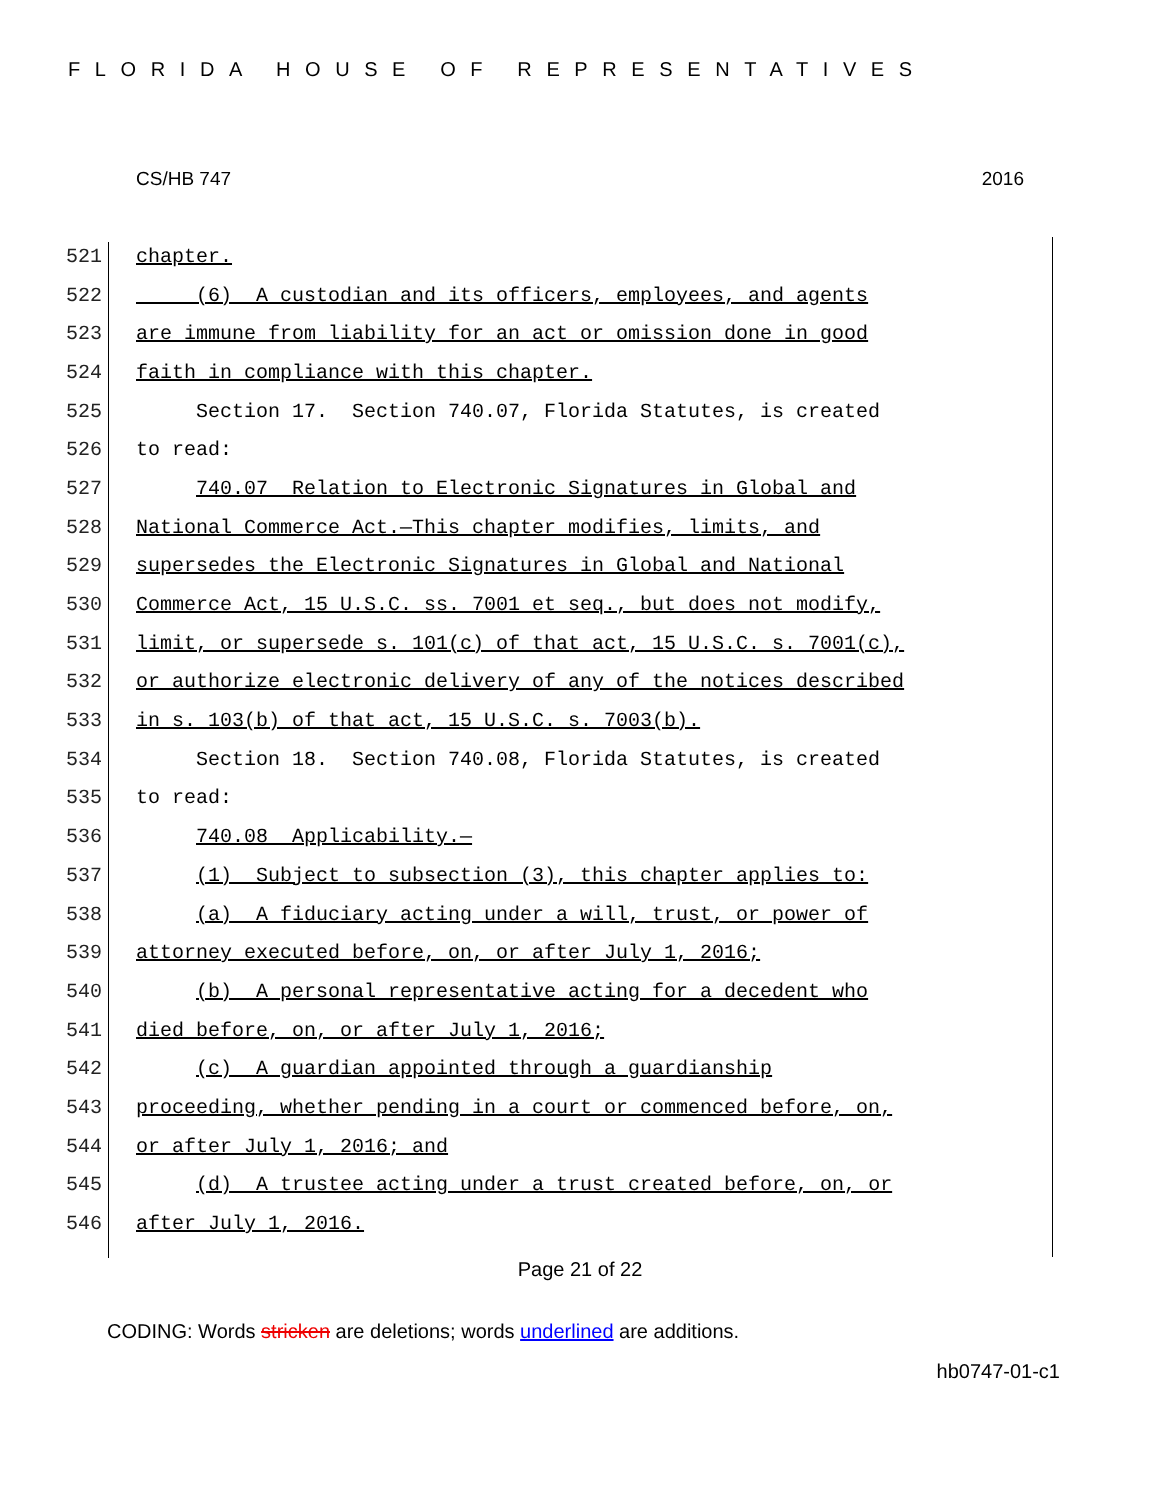FLORIDA HOUSE OF REPRESENTATIVES
CS/HB 747 2016
521 chapter.
522 (6) A custodian and its officers, employees, and agents
523 are immune from liability for an act or omission done in good
524 faith in compliance with this chapter.
525 Section 17. Section 740.07, Florida Statutes, is created
526 to read:
527 740.07 Relation to Electronic Signatures in Global and
528 National Commerce Act.—This chapter modifies, limits, and
529 supersedes the Electronic Signatures in Global and National
530 Commerce Act, 15 U.S.C. ss. 7001 et seq., but does not modify,
531 limit, or supersede s. 101(c) of that act, 15 U.S.C. s. 7001(c),
532 or authorize electronic delivery of any of the notices described
533 in s. 103(b) of that act, 15 U.S.C. s. 7003(b).
534 Section 18. Section 740.08, Florida Statutes, is created
535 to read:
536 740.08 Applicability.—
537 (1) Subject to subsection (3), this chapter applies to:
538 (a) A fiduciary acting under a will, trust, or power of
539 attorney executed before, on, or after July 1, 2016;
540 (b) A personal representative acting for a decedent who
541 died before, on, or after July 1, 2016;
542 (c) A guardian appointed through a guardianship
543 proceeding, whether pending in a court or commenced before, on,
544 or after July 1, 2016; and
545 (d) A trustee acting under a trust created before, on, or
546 after July 1, 2016.
Page 21 of 22
CODING: Words stricken are deletions; words underlined are additions.
hb0747-01-c1